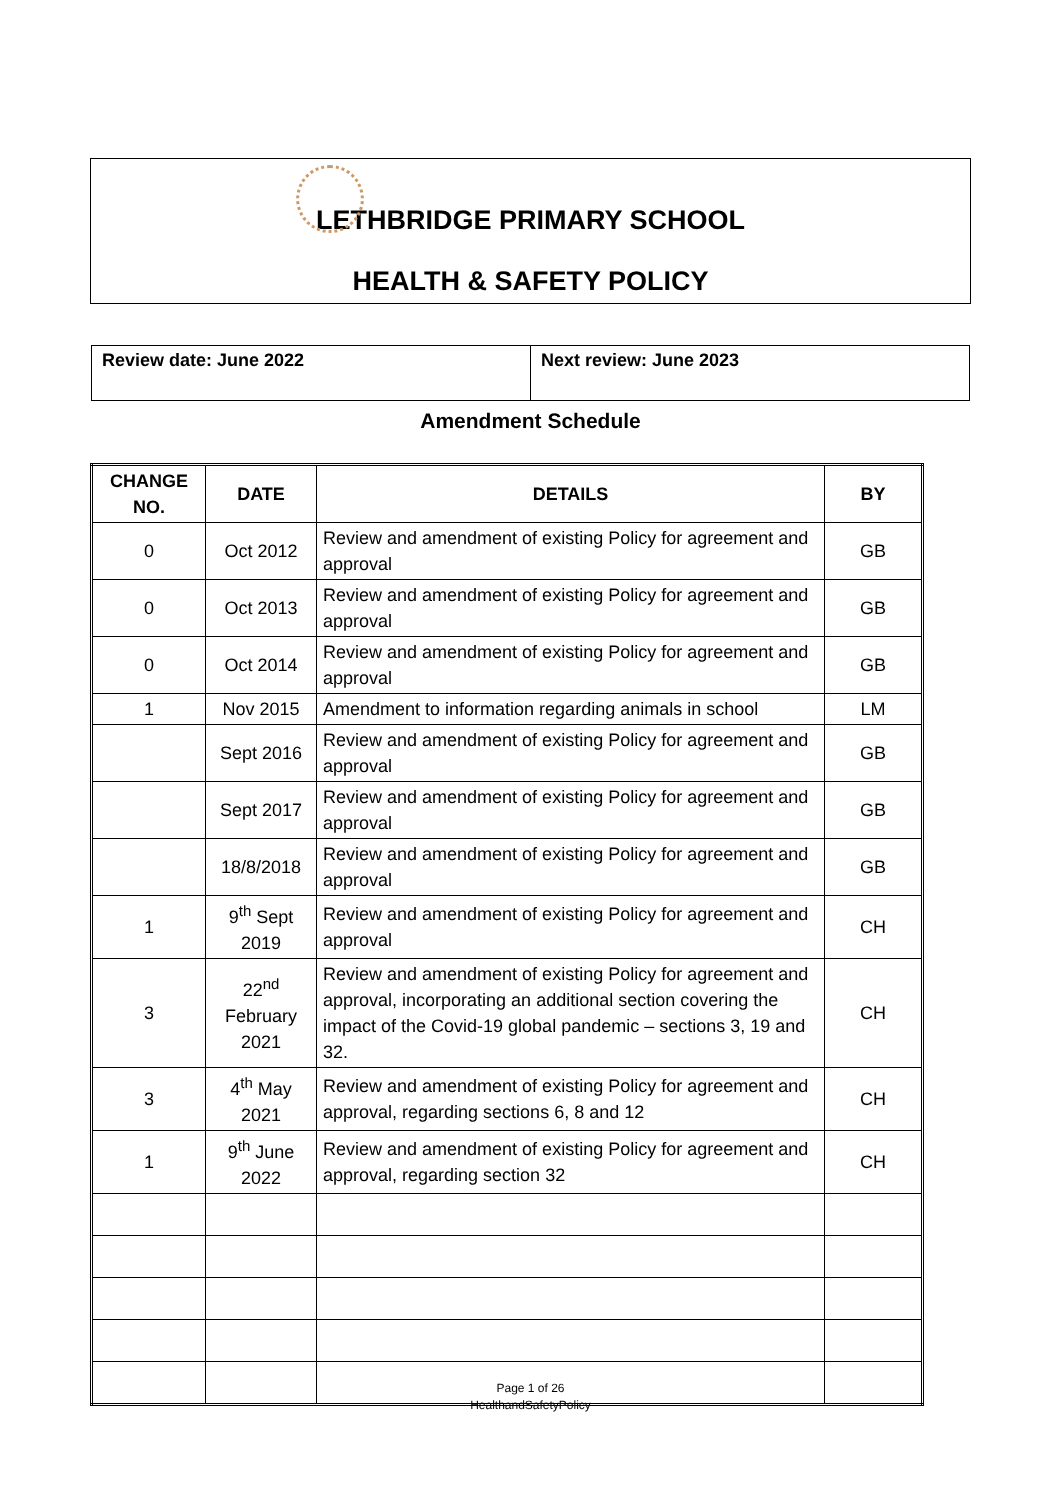LETHBRIDGE PRIMARY SCHOOL
HEALTH & SAFETY POLICY
| Review date: June 2022 | Next review: June 2023 |
Amendment Schedule
| CHANGE NO. | DATE | DETAILS | BY |
| --- | --- | --- | --- |
| 0 | Oct 2012 | Review and amendment of existing Policy for agreement and approval | GB |
| 0 | Oct 2013 | Review and amendment of existing Policy for agreement and approval | GB |
| 0 | Oct 2014 | Review and amendment of existing Policy for agreement and approval | GB |
| 1 | Nov 2015 | Amendment to information regarding animals in school | LM |
| | Sept 2016 | Review and amendment of existing Policy for agreement and approval | GB |
| | Sept 2017 | Review and amendment of existing Policy for agreement and approval | GB |
| | 18/8/2018 | Review and amendment of existing Policy for agreement and approval | GB |
| 1 | 9<sup>th</sup> Sept 2019 | Review and amendment of existing Policy for agreement and approval | CH |
| 3 | 22<sup>nd</sup> February 2021 | Review and amendment of existing Policy for agreement and approval, incorporating an additional section covering the impact of the Covid-19 global pandemic – sections 3, 19 and 32. | CH |
| 3 | 4<sup>th</sup> May 2021 | Review and amendment of existing Policy for agreement and approval, regarding sections 6, 8 and 12 | CH |
| 1 | 9<sup>th</sup> June 2022 | Review and amendment of existing Policy for agreement and approval, regarding section 32 | CH |
Page 1 of 26
HealthandSafetyPolicy